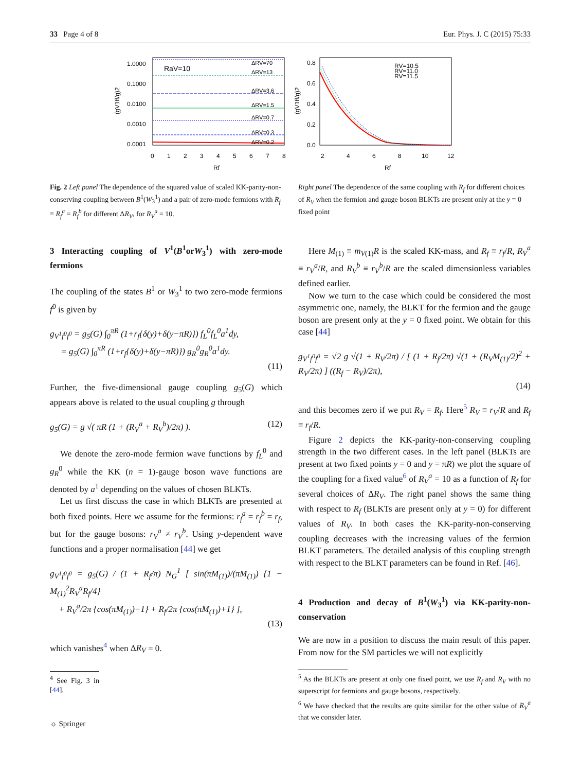33 Page 4 of 8 Eur. Phys. J. C (2015) 75:33
1.0000
0.1000
0.0100
0.0010
0.0001
0
1
2
3
4
5
6
7
8
Rf
RaV=10
(gV1ff/g)2
ΔRV=70
ΔRV=13
ΔRV=3.6
ΔRV=1.5
ΔRV=0.7
ΔRV=0.3
ΔRV=0.2
0.8
0.6
0.4
0.2
0.0
2
4
6
8
10
12
Rf
(gV1ff/g)2
RV=10.5
RV=11.0
RV=11.5
Fig. 2 Left panel The dependence of the squared value of scaled KK-parity-non-conserving coupling between B<sup>1</sup>(W<sub>3</sub><sup>1</sup>) and a pair of zero-mode fermions with R<sub>f</sub> ≡ R<sub>f</sub><sup>a</sup> = R<sub>f</sub><sup>b</sup> for different ΔR<sub>V</sub>, for R<sub>V</sub><sup>a</sup> = 10.
Right panel The dependence of the same coupling with R<sub>f</sub> for different choices of R<sub>V</sub> when the fermion and gauge boson BLKTs are present only at the y = 0 fixed point
3 Interacting coupling of V<sup>1</sup>(B<sup>1</sup>orW<sub>3</sub><sup>1</sup>) with zero-mode fermions
The coupling of the states B<sup>1</sup> or W<sub>3</sub><sup>1</sup> to two zero-mode fermions f<sup>0</sup> is given by
g<sub>V<sup>1</sup>f<sup>0</sup>f<sup>0</sup></sub> = g<sub>5</sub>(G) ∫<sub>0</sub><sup>πR</sup> (1+r<sub>f</sub>{δ(y)+δ(y−πR)}) f<sub>L</sub><sup>0</sup>f<sub>L</sub><sup>0</sup>a<sup>1</sup>dy,
= g<sub>5</sub>(G) ∫<sub>0</sub><sup>πR</sup> (1+r<sub>f</sub>{δ(y)+δ(y−πR)}) g<sub>R</sub><sup>0</sup>g<sub>R</sub><sup>0</sup>a<sup>1</sup>dy.
(11)
Further, the five-dimensional gauge coupling g<sub>5</sub>(G) which appears above is related to the usual coupling g through
g<sub>5</sub>(G) = g √( πR (1 + (R<sub>V</sub><sup>a</sup> + R<sub>V</sub><sup>b</sup>)/2π) ). (12)
We denote the zero-mode fermion wave functions by f<sub>L</sub><sup>0</sup> and g<sub>R</sub><sup>0</sup> while the KK (n = 1)-gauge boson wave functions are denoted by a<sup>1</sup> depending on the values of chosen BLKTs.
Let us first discuss the case in which BLKTs are presented at both fixed points. Here we assume for the fermions: r<sub>f</sub><sup>a</sup> = r<sub>f</sub><sup>b</sup> = r<sub>f</sub>, but for the gauge bosons: r<sub>V</sub><sup>a</sup> ≠ r<sub>V</sub><sup>b</sup>. Using y-dependent wave functions and a proper normalisation [44] we get
g<sub>V<sup>1</sup>f<sup>0</sup>f<sup>0</sup></sub> = g<sub>5</sub>(G) / (1 + R<sub>f</sub>/π) N<sub>G</sub><sup>1</sup> [ sin(πM<sub>(1)</sub>)/(πM<sub>(1)</sub>) {1 − M<sub>(1)</sub><sup>2</sup>R<sub>V</sub><sup>a</sup>R<sub>f</sub>/4}
+ R<sub>V</sub><sup>a</sup>/2π {cos(πM<sub>(1)</sub>)−1} + R<sub>f</sub>/2π {cos(πM<sub>(1)</sub>)+1} ],
(13)
which vanishes<sup>4</sup> when ΔR<sub>V</sub> = 0.
<sup>4</sup> See Fig. 3 in [44].
☼ Springer
Here M<sub>(1)</sub> ≡ m<sub>V(1)</sub>R is the scaled KK-mass, and R<sub>f</sub> ≡ r<sub>f</sub>/R, R<sub>V</sub><sup>a</sup> ≡ r<sub>V</sub><sup>a</sup>/R, and R<sub>V</sub><sup>b</sup> ≡ r<sub>V</sub><sup>b</sup>/R are the scaled dimensionless variables defined earlier.
Now we turn to the case which could be considered the most asymmetric one, namely, the BLKT for the fermion and the gauge boson are present only at the y = 0 fixed point. We obtain for this case [44]
g<sub>V<sup>1</sup>f<sup>0</sup>f<sup>0</sup></sub> = √2 g √(1 + R<sub>V</sub>/2π) / [ (1 + R<sub>f</sub>/2π) √(1 + (R<sub>V</sub>M<sub>(1)</sub>/2)<sup>2</sup> + R<sub>V</sub>/2π) ] ((R<sub>f</sub> − R<sub>V</sub>)/2π),
(14)
and this becomes zero if we put R<sub>V</sub> = R<sub>f</sub>. Here<sup>5</sup> R<sub>V</sub> ≡ r<sub>V</sub>/R and R<sub>f</sub> ≡ r<sub>f</sub>/R.
Figure 2 depicts the KK-parity-non-conserving coupling strength in the two different cases. In the left panel (BLKTs are present at two fixed points y = 0 and y = πR) we plot the square of the coupling for a fixed value<sup>6</sup> of R<sub>V</sub><sup>a</sup> = 10 as a function of R<sub>f</sub> for several choices of ΔR<sub>V</sub>. The right panel shows the same thing with respect to R<sub>f</sub> (BLKTs are present only at y = 0) for different values of R<sub>V</sub>. In both cases the KK-parity-non-conserving coupling decreases with the increasing values of the fermion BLKT parameters. The detailed analysis of this coupling strength with respect to the BLKT parameters can be found in Ref. [46].
4 Production and decay of B<sup>1</sup>(W<sub>3</sub><sup>1</sup>) via KK-parity-non-conservation
We are now in a position to discuss the main result of this paper. From now for the SM particles we will not explicitly
<sup>5</sup> As the BLKTs are present at only one fixed point, we use R<sub>f</sub> and R<sub>V</sub> with no superscript for fermions and gauge bosons, respectively.
<sup>6</sup> We have checked that the results are quite similar for the other value of R<sub>V</sub><sup>a</sup> that we consider later.